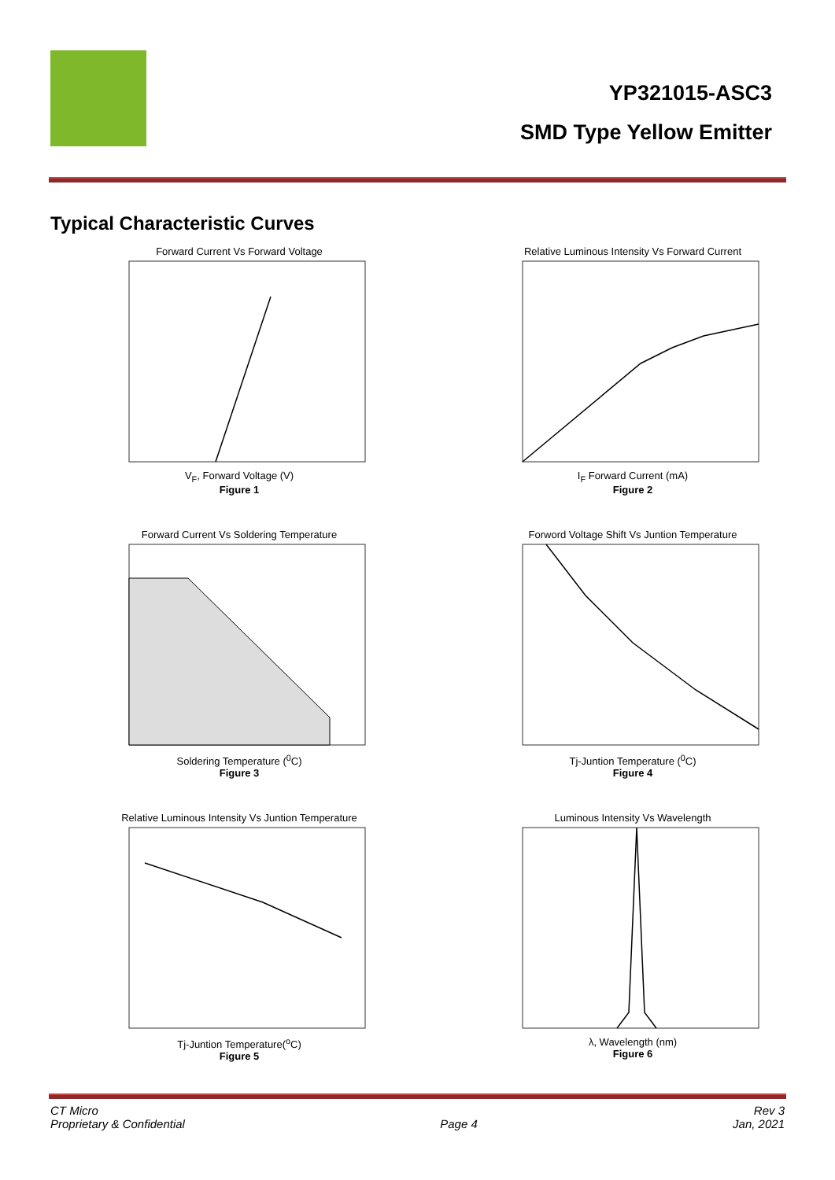YP321015-ASC3
SMD Type Yellow Emitter
Typical Characteristic Curves
Forward Current Vs Forward Voltage
V<sub>F</sub>, Forward Voltage (V)
Figure 1
Relative Luminous Intensity Vs Forward Current
I<sub>F</sub> Forward Current (mA)
Figure 2
Forward Current Vs Soldering Temperature
Soldering Temperature (<sup>0</sup>C)
Figure 3
Forword Voltage Shift Vs Juntion Temperature
Tj-Juntion Temperature (<sup>0</sup>C)
Figure 4
Relative Luminous Intensity Vs Juntion Temperature
Tj-Juntion Temperature(<sup>o</sup>C)
Figure 5
Luminous Intensity Vs Wavelength
λ, Wavelength (nm)
Figure 6
CT Micro
Proprietary & Confidential
Page 4 Rev 3
Jan, 2021